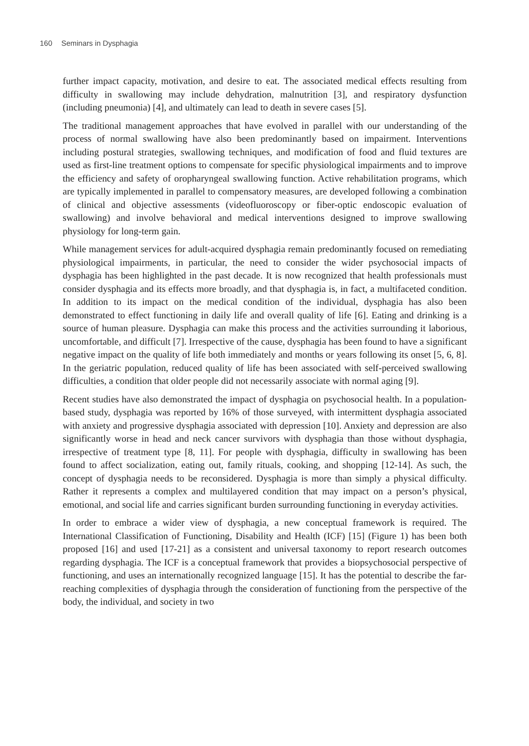160 Seminars in Dysphagia
further impact capacity, motivation, and desire to eat. The associated medical effects resulting from difficulty in swallowing may include dehydration, malnutrition [3], and respiratory dysfunction (including pneumonia) [4], and ultimately can lead to death in severe cases [5].
The traditional management approaches that have evolved in parallel with our understanding of the process of normal swallowing have also been predominantly based on impairment. Interventions including postural strategies, swallowing techniques, and modification of food and fluid textures are used as first-line treatment options to compensate for specific physiological impairments and to improve the efficiency and safety of oropharyngeal swallowing function. Active rehabilitation programs, which are typically implemented in parallel to compensatory measures, are developed following a combination of clinical and objective assessments (videofluoroscopy or fiber-optic endoscopic evaluation of swallowing) and involve behavioral and medical interventions designed to improve swallowing physiology for long-term gain.
While management services for adult-acquired dysphagia remain predominantly focused on remediating physiological impairments, in particular, the need to consider the wider psychosocial impacts of dysphagia has been highlighted in the past decade. It is now recognized that health professionals must consider dysphagia and its effects more broadly, and that dysphagia is, in fact, a multifaceted condition. In addition to its impact on the medical condition of the individual, dysphagia has also been demonstrated to effect functioning in daily life and overall quality of life [6]. Eating and drinking is a source of human pleasure. Dysphagia can make this process and the activities surrounding it laborious, uncomfortable, and difficult [7]. Irrespective of the cause, dysphagia has been found to have a significant negative impact on the quality of life both immediately and months or years following its onset [5, 6, 8]. In the geriatric population, reduced quality of life has been associated with self-perceived swallowing difficulties, a condition that older people did not necessarily associate with normal aging [9].
Recent studies have also demonstrated the impact of dysphagia on psychosocial health. In a population-based study, dysphagia was reported by 16% of those surveyed, with intermittent dysphagia associated with anxiety and progressive dysphagia associated with depression [10]. Anxiety and depression are also significantly worse in head and neck cancer survivors with dysphagia than those without dysphagia, irrespective of treatment type [8, 11]. For people with dysphagia, difficulty in swallowing has been found to affect socialization, eating out, family rituals, cooking, and shopping [12-14]. As such, the concept of dysphagia needs to be reconsidered. Dysphagia is more than simply a physical difficulty. Rather it represents a complex and multilayered condition that may impact on a person’s physical, emotional, and social life and carries significant burden surrounding functioning in everyday activities.
In order to embrace a wider view of dysphagia, a new conceptual framework is required. The International Classification of Functioning, Disability and Health (ICF) [15] (Figure 1) has been both proposed [16] and used [17-21] as a consistent and universal taxonomy to report research outcomes regarding dysphagia. The ICF is a conceptual framework that provides a biopsychosocial perspective of functioning, and uses an internationally recognized language [15]. It has the potential to describe the far-reaching complexities of dysphagia through the consideration of functioning from the perspective of the body, the individual, and society in two